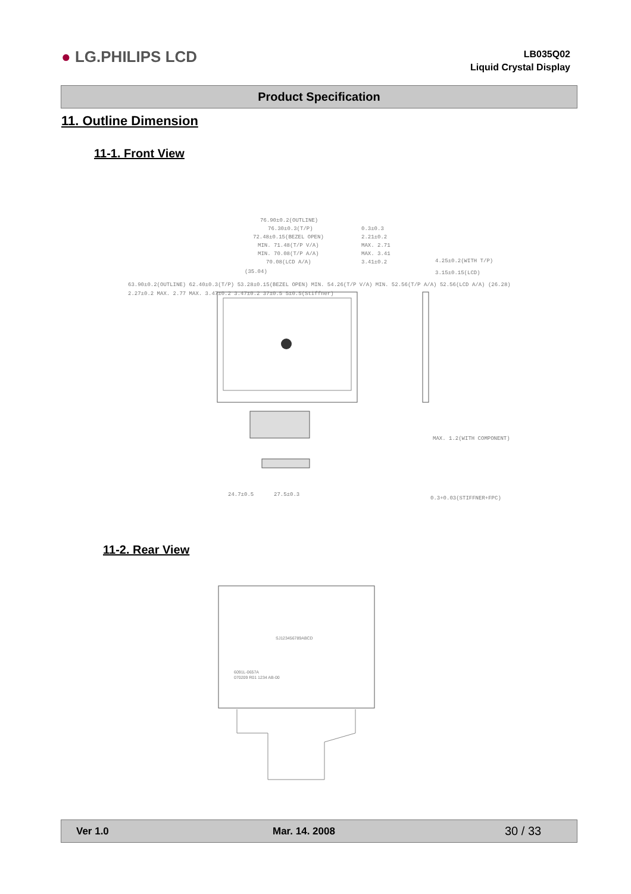● LG.PHILIPS LCD
LB035Q02
Liquid Crystal Display
Product Specification
11. Outline Dimension
11-1. Front View
76.90±0.2(OUTLINE)
76.30±0.3(T/P)
72.48±0.15(BEZEL OPEN)
MIN. 71.48(T/P V/A)
MIN. 70.08(T/P A/A)
70.08(LCD A/A)
(35.04)
0.3±0.3
2.21±0.2
MAX. 2.71
MAX. 3.41
3.41±0.2
4.25±0.2(WITH T/P)
3.15±0.15(LCD)
63.90±0.2(OUTLINE) 62.40±0.3(T/P) 53.28±0.15(BEZEL OPEN) MIN. 54.26(T/P V/A) MIN. 52.56(T/P A/A) 52.56(LCD A/A) (26.28)
2.27±0.2 MAX. 2.77 MAX. 3.47±0.2 3.47±0.2 37±0.5 5±0.5(Stiffner)
MAX. 1.2(WITH COMPONENT)
24.7±0.5
27.5±0.3
0.3+0.03(STIFFNER+FPC)
11-2. Rear View
SJ123456789ABCD
6091L-0657A
070209 R01 1234 AB-00
Ver 1.0 Mar. 14. 2008 30 / 33